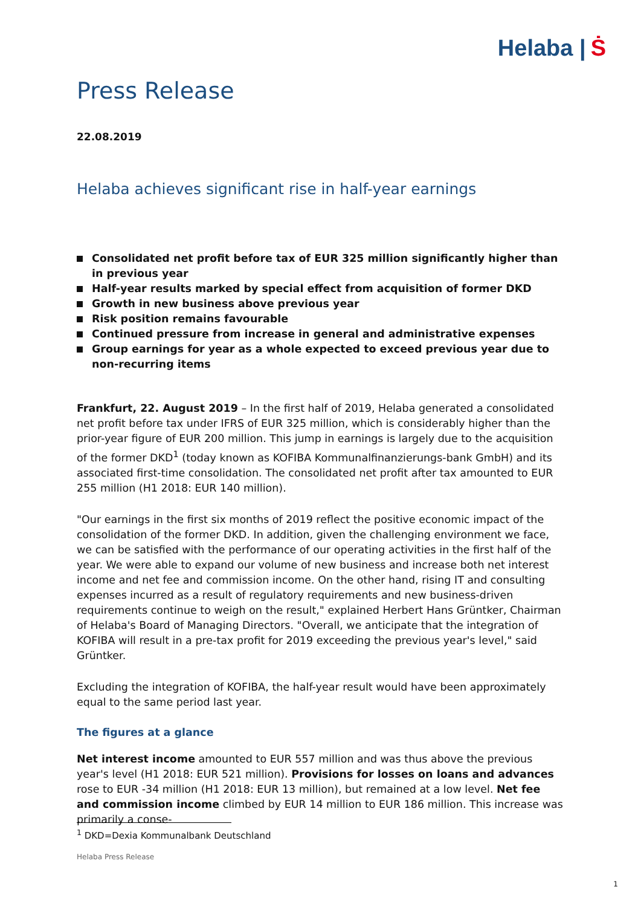Helaba | Ṡ
Press Release
22.08.2019
Helaba achieves significant rise in half-year earnings
Consolidated net profit before tax of EUR 325 million significantly higher than in previous year
Half-year results marked by special effect from acquisition of former DKD
Growth in new business above previous year
Risk position remains favourable
Continued pressure from increase in general and administrative expenses
Group earnings for year as a whole expected to exceed previous year due to non-recurring items
Frankfurt, 22. August 2019 – In the first half of 2019, Helaba generated a consolidated net profit before tax under IFRS of EUR 325 million, which is considerably higher than the prior-year figure of EUR 200 million. This jump in earnings is largely due to the acquisition of the former DKD<sup>1</sup> (today known as KOFIBA Kommunalfinanzierungs-bank GmbH) and its associated first-time consolidation. The consolidated net profit after tax amounted to EUR 255 million (H1 2018: EUR 140 million).
"Our earnings in the first six months of 2019 reflect the positive economic impact of the consolidation of the former DKD. In addition, given the challenging environment we face, we can be satisfied with the performance of our operating activities in the first half of the year. We were able to expand our volume of new business and increase both net interest income and net fee and commission income. On the other hand, rising IT and consulting expenses incurred as a result of regulatory requirements and new business-driven requirements continue to weigh on the result," explained Herbert Hans Grüntker, Chairman of Helaba's Board of Managing Directors. "Overall, we anticipate that the integration of KOFIBA will result in a pre-tax profit for 2019 exceeding the previous year's level," said Grüntker.
Excluding the integration of KOFIBA, the half-year result would have been approximately equal to the same period last year.
The figures at a glance
Net interest income amounted to EUR 557 million and was thus above the previous year's level (H1 2018: EUR 521 million). Provisions for losses on loans and advances rose to EUR -34 million (H1 2018: EUR 13 million), but remained at a low level. Net fee and commission income climbed by EUR 14 million to EUR 186 million. This increase was primarily a conse-
<sup>1</sup> DKD=Dexia Kommunalbank Deutschland
Helaba Press Release
1